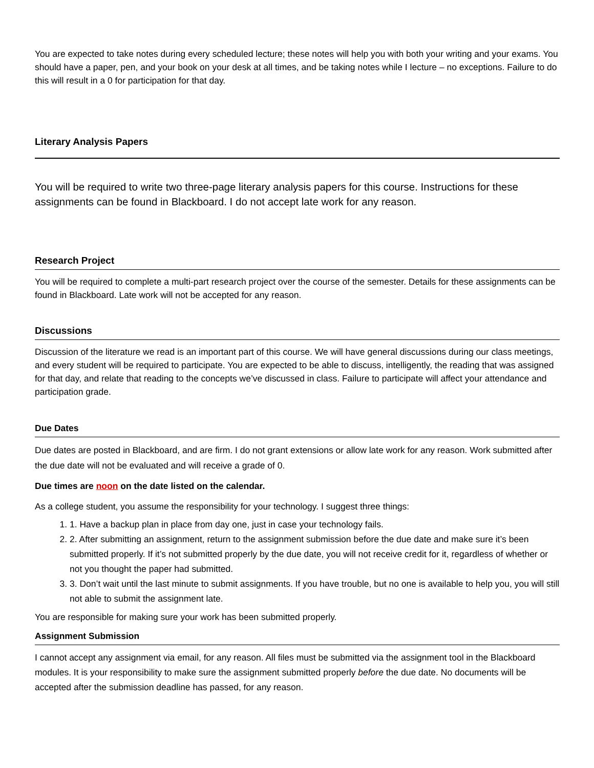You are expected to take notes during every scheduled lecture; these notes will help you with both your writing and your exams. You should have a paper, pen, and your book on your desk at all times, and be taking notes while I lecture – no exceptions. Failure to do this will result in a 0 for participation for that day.
Literary Analysis Papers
You will be required to write two three-page literary analysis papers for this course. Instructions for these assignments can be found in Blackboard. I do not accept late work for any reason.
Research Project
You will be required to complete a multi-part research project over the course of the semester. Details for these assignments can be found in Blackboard. Late work will not be accepted for any reason.
Discussions
Discussion of the literature we read is an important part of this course. We will have general discussions during our class meetings, and every student will be required to participate. You are expected to be able to discuss, intelligently, the reading that was assigned for that day, and relate that reading to the concepts we’ve discussed in class. Failure to participate will affect your attendance and participation grade.
Due Dates
Due dates are posted in Blackboard, and are firm. I do not grant extensions or allow late work for any reason. Work submitted after the due date will not be evaluated and will receive a grade of 0.
Due times are noon on the date listed on the calendar.
As a college student, you assume the responsibility for your technology. I suggest three things:
1. 1. Have a backup plan in place from day one, just in case your technology fails.
2. 2. After submitting an assignment, return to the assignment submission before the due date and make sure it’s been submitted properly. If it’s not submitted properly by the due date, you will not receive credit for it, regardless of whether or not you thought the paper had submitted.
3. 3. Don’t wait until the last minute to submit assignments. If you have trouble, but no one is available to help you, you will still not able to submit the assignment late.
You are responsible for making sure your work has been submitted properly.
Assignment Submission
I cannot accept any assignment via email, for any reason. All files must be submitted via the assignment tool in the Blackboard modules. It is your responsibility to make sure the assignment submitted properly before the due date. No documents will be accepted after the submission deadline has passed, for any reason.